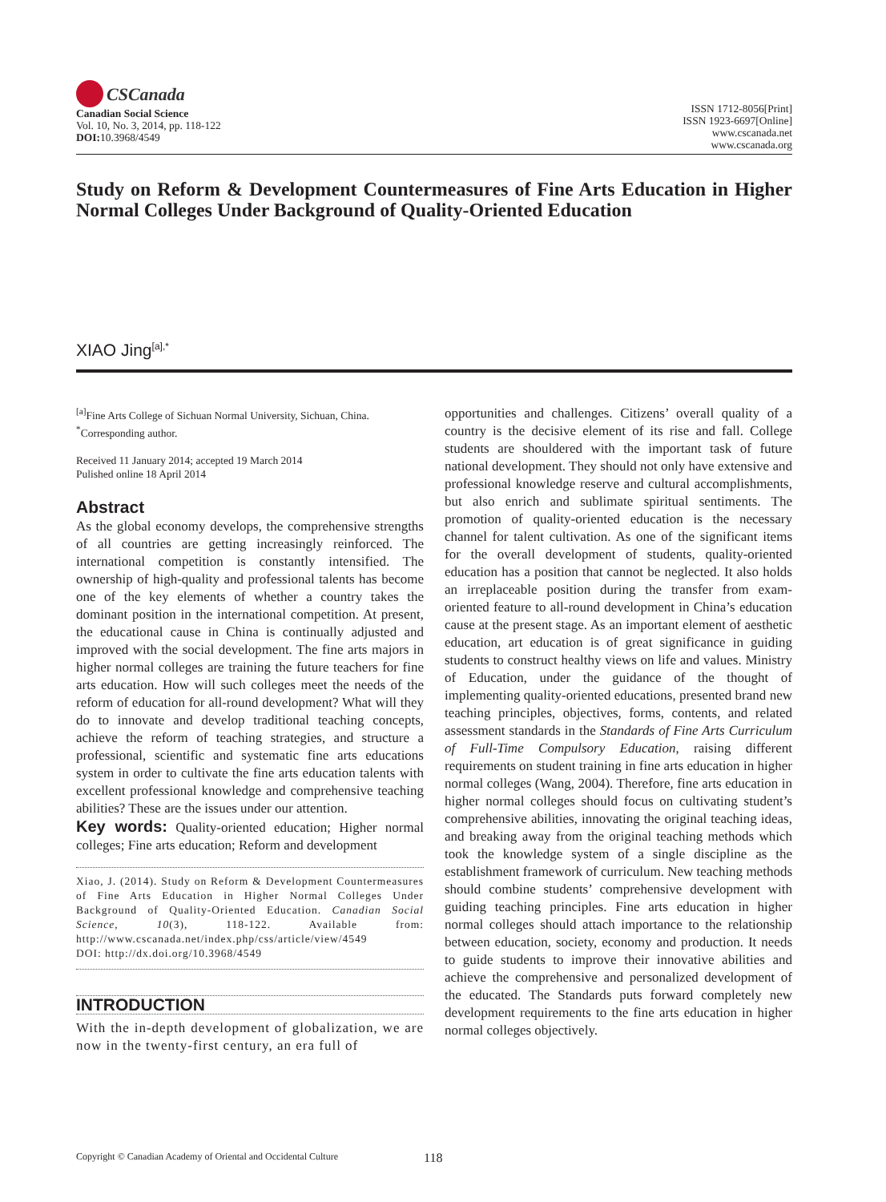CSCanada
Canadian Social Science
Vol. 10, No. 3, 2014, pp. 118-122
DOI: 10.3968/4549
ISSN 1712-8056[Print]
ISSN 1923-6697[Online]
www.cscanada.net
www.cscanada.org
Study on Reform & Development Countermeasures of Fine Arts Education in Higher Normal Colleges Under Background of Quality-Oriented Education
XIAO Jing<sup>[a],*</sup>
<sup>[a]</sup> Fine Arts College of Sichuan Normal University, Sichuan, China.
<sup>*</sup> Corresponding author.
Received 11 January 2014; accepted 19 March 2014
Pulished online 18 April 2014
Abstract
As the global economy develops, the comprehensive strengths of all countries are getting increasingly reinforced. The international competition is constantly intensified. The ownership of high-quality and professional talents has become one of the key elements of whether a country takes the dominant position in the international competition. At present, the educational cause in China is continually adjusted and improved with the social development. The fine arts majors in higher normal colleges are training the future teachers for fine arts education. How will such colleges meet the needs of the reform of education for all-round development? What will they do to innovate and develop traditional teaching concepts, achieve the reform of teaching strategies, and structure a professional, scientific and systematic fine arts educations system in order to cultivate the fine arts education talents with excellent professional knowledge and comprehensive teaching abilities? These are the issues under our attention.
Key words: Quality-oriented education; Higher normal colleges; Fine arts education; Reform and development
Xiao, J. (2014). Study on Reform & Development Countermeasures of Fine Arts Education in Higher Normal Colleges Under Background of Quality-Oriented Education. Canadian Social Science, 10(3), 118-122. Available from: http://www.cscanada.net/index.php/css/article/view/4549
DOI: http://dx.doi.org/10.3968/4549
INTRODUCTION
With the in-depth development of globalization, we are now in the twenty-first century, an era full of
opportunities and challenges. Citizens’ overall quality of a country is the decisive element of its rise and fall. College students are shouldered with the important task of future national development. They should not only have extensive and professional knowledge reserve and cultural accomplishments, but also enrich and sublimate spiritual sentiments. The promotion of quality-oriented education is the necessary channel for talent cultivation. As one of the significant items for the overall development of students, quality-oriented education has a position that cannot be neglected. It also holds an irreplaceable position during the transfer from exam-oriented feature to all-round development in China’s education cause at the present stage. As an important element of aesthetic education, art education is of great significance in guiding students to construct healthy views on life and values. Ministry of Education, under the guidance of the thought of implementing quality-oriented educations, presented brand new teaching principles, objectives, forms, contents, and related assessment standards in the Standards of Fine Arts Curriculum of Full-Time Compulsory Education, raising different requirements on student training in fine arts education in higher normal colleges (Wang, 2004). Therefore, fine arts education in higher normal colleges should focus on cultivating student’s comprehensive abilities, innovating the original teaching ideas, and breaking away from the original teaching methods which took the knowledge system of a single discipline as the establishment framework of curriculum. New teaching methods should combine students’ comprehensive development with guiding teaching principles. Fine arts education in higher normal colleges should attach importance to the relationship between education, society, economy and production. It needs to guide students to improve their innovative abilities and achieve the comprehensive and personalized development of the educated. The Standards puts forward completely new development requirements to the fine arts education in higher normal colleges objectively.
Copyright © Canadian Academy of Oriental and Occidental Culture 118